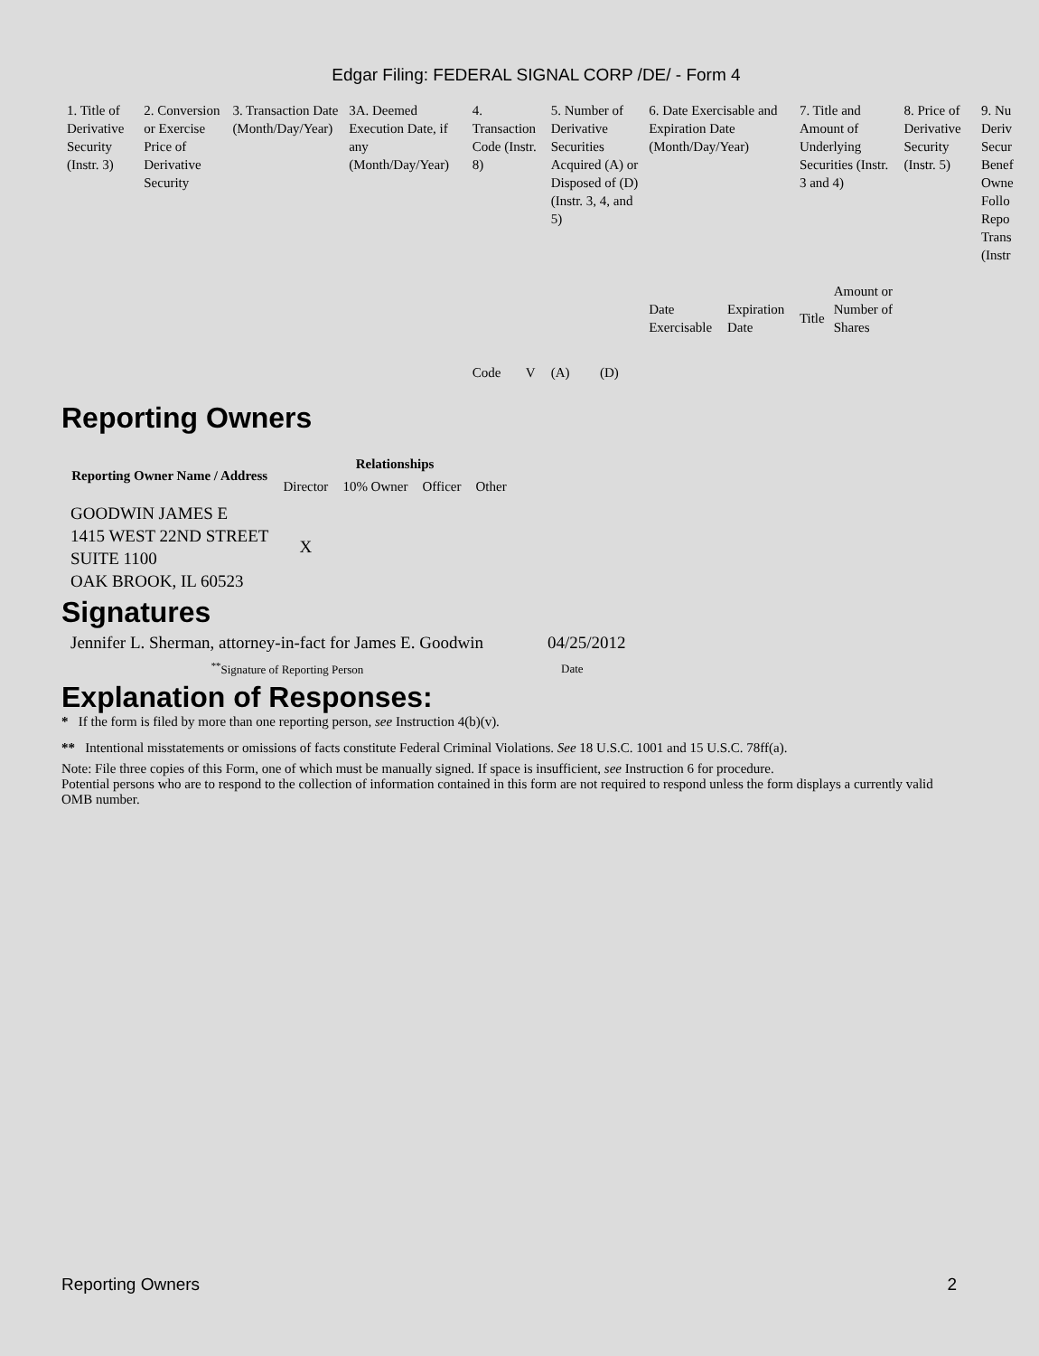Edgar Filing: FEDERAL SIGNAL CORP /DE/ - Form 4
| 1. Title of Derivative Security (Instr. 3) | 2. Conversion or Exercise Price of Derivative Security | 3. Transaction Date (Month/Day/Year) | 3A. Deemed Execution Date, if any (Month/Day/Year) | 4. Transaction Code (Instr. 8) | | 5. Number of Derivative Securities Acquired (A) or Disposed of (D) (Instr. 3, 4, and 5) | | 6. Date Exercisable and Expiration Date (Month/Day/Year) | | 7. Title and Amount of Underlying Securities (Instr. 3 and 4) | | 8. Price of Derivative Security (Instr. 5) | 9. Nu Deriv Secur Benef Owne Follo Repo Trans (Instr |
| | | | | Code | V | (A) | (D) | Date Exercisable | Expiration Date | Title | Amount or Number of Shares | | |
Reporting Owners
| Reporting Owner Name / Address | Relationships | | | |
| --- | --- | --- | --- | --- |
| | Director | 10% Owner | Officer | Other |
| GOODWIN JAMES E 1415 WEST 22ND STREET SUITE 1100 OAK BROOK, IL 60523 | X | | | |
Signatures
| Jennifer L. Sherman, attorney-in-fact for James E. Goodwin | 04/25/2012 |
| <sup>**</sup> Signature of Reporting Person | Date |
Explanation of Responses:
* If the form is filed by more than one reporting person, see Instruction 4(b)(v).
** Intentional misstatements or omissions of facts constitute Federal Criminal Violations. See 18 U.S.C. 1001 and 15 U.S.C. 78ff(a).
Note: File three copies of this Form, one of which must be manually signed. If space is insufficient, see Instruction 6 for procedure.
Potential persons who are to respond to the collection of information contained in this form are not required to respond unless the form displays a currently valid OMB number.
Reporting Owners 2